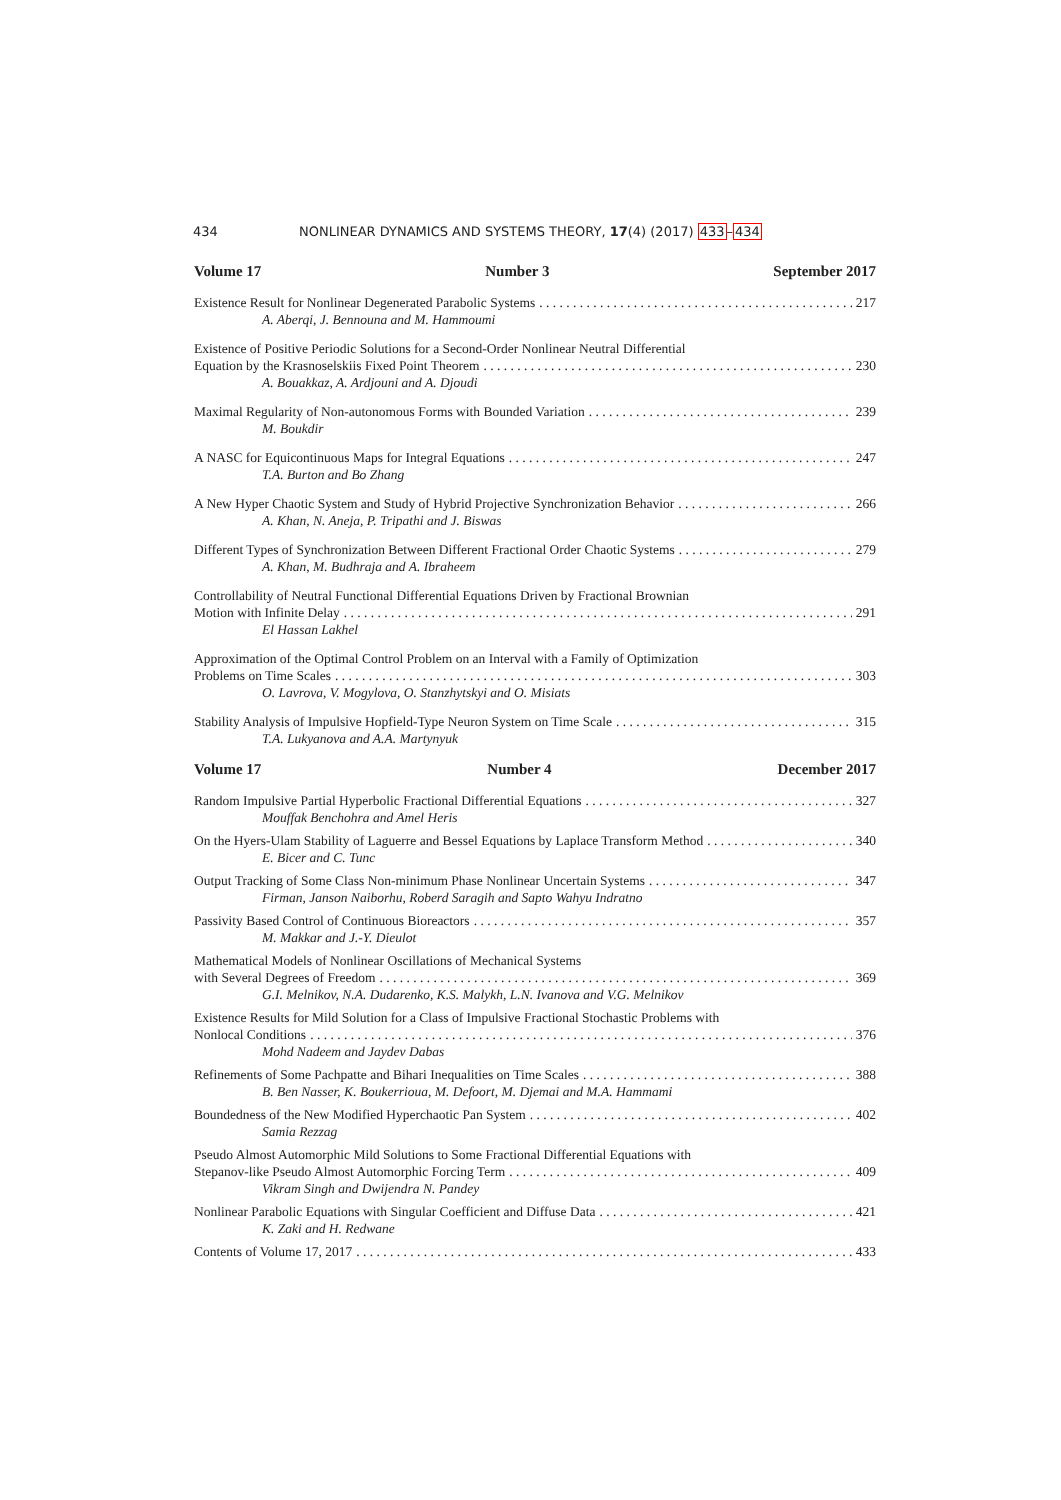434 NONLINEAR DYNAMICS AND SYSTEMS THEORY, 17(4) (2017) 433–434
Volume 17 Number 3 September 2017
Existence Result for Nonlinear Degenerated Parabolic Systems 217
A. Aberqi, J. Bennouna and M. Hammoumi
Existence of Positive Periodic Solutions for a Second-Order Nonlinear Neutral Differential
Equation by the Krasnoselskiis Fixed Point Theorem 230
A. Bouakkaz, A. Ardjouni and A. Djoudi
Maximal Regularity of Non-autonomous Forms with Bounded Variation 239
M. Boukdir
A NASC for Equicontinuous Maps for Integral Equations 247
T.A. Burton and Bo Zhang
A New Hyper Chaotic System and Study of Hybrid Projective Synchronization Behavior 266
A. Khan, N. Aneja, P. Tripathi and J. Biswas
Different Types of Synchronization Between Different Fractional Order Chaotic Systems 279
A. Khan, M. Budhraja and A. Ibraheem
Controllability of Neutral Functional Differential Equations Driven by Fractional Brownian
Motion with Infinite Delay 291
El Hassan Lakhel
Approximation of the Optimal Control Problem on an Interval with a Family of Optimization
Problems on Time Scales 303
O. Lavrova, V. Mogylova, O. Stanzhytskyi and O. Misiats
Stability Analysis of Impulsive Hopfield-Type Neuron System on Time Scale 315
T.A. Lukyanova and A.A. Martynyuk
Volume 17 Number 4 December 2017
Random Impulsive Partial Hyperbolic Fractional Differential Equations 327
Mouffak Benchohra and Amel Heris
On the Hyers-Ulam Stability of Laguerre and Bessel Equations by Laplace Transform Method 340
E. Bicer and C. Tunc
Output Tracking of Some Class Non-minimum Phase Nonlinear Uncertain Systems 347
Firman, Janson Naiborhu, Roberd Saragih and Sapto Wahyu Indratno
Passivity Based Control of Continuous Bioreactors 357
M. Makkar and J.-Y. Dieulot
Mathematical Models of Nonlinear Oscillations of Mechanical Systems
with Several Degrees of Freedom 369
G.I. Melnikov, N.A. Dudarenko, K.S. Malykh, L.N. Ivanova and V.G. Melnikov
Existence Results for Mild Solution for a Class of Impulsive Fractional Stochastic Problems with
Nonlocal Conditions 376
Mohd Nadeem and Jaydev Dabas
Refinements of Some Pachpatte and Bihari Inequalities on Time Scales 388
B. Ben Nasser, K. Boukerrioua, M. Defoort, M. Djemai and M.A. Hammami
Boundedness of the New Modified Hyperchaotic Pan System 402
Samia Rezzag
Pseudo Almost Automorphic Mild Solutions to Some Fractional Differential Equations with
Stepanov-like Pseudo Almost Automorphic Forcing Term 409
Vikram Singh and Dwijendra N. Pandey
Nonlinear Parabolic Equations with Singular Coefficient and Diffuse Data 421
K. Zaki and H. Redwane
Contents of Volume 17, 2017 433